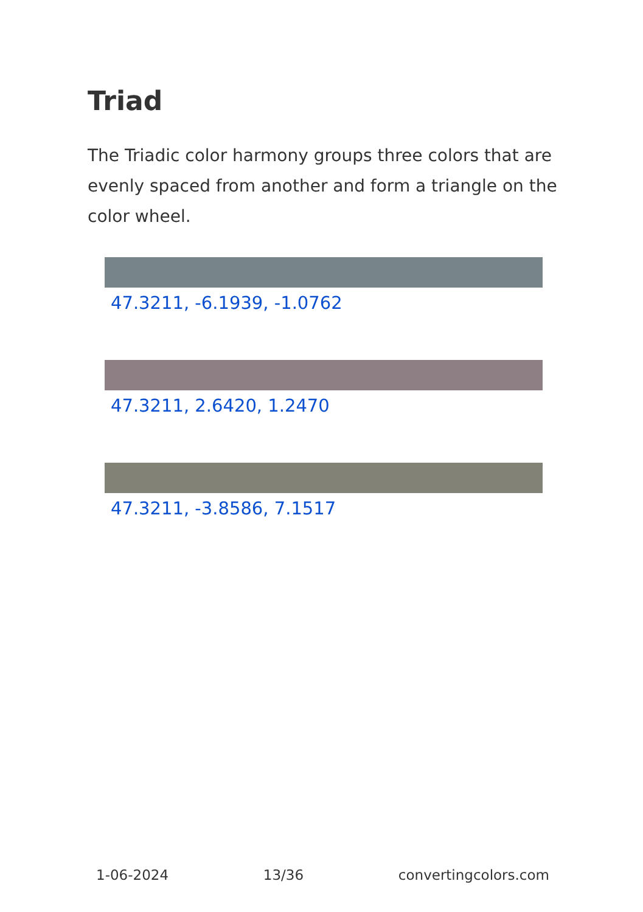Triad
The Triadic color harmony groups three colors that are evenly spaced from another and form a triangle on the color wheel.
47.3211, -6.1939, -1.0762
47.3211, 2.6420, 1.2470
47.3211, -3.8586, 7.1517
1-06-2024 13/36 convertingcolors.com